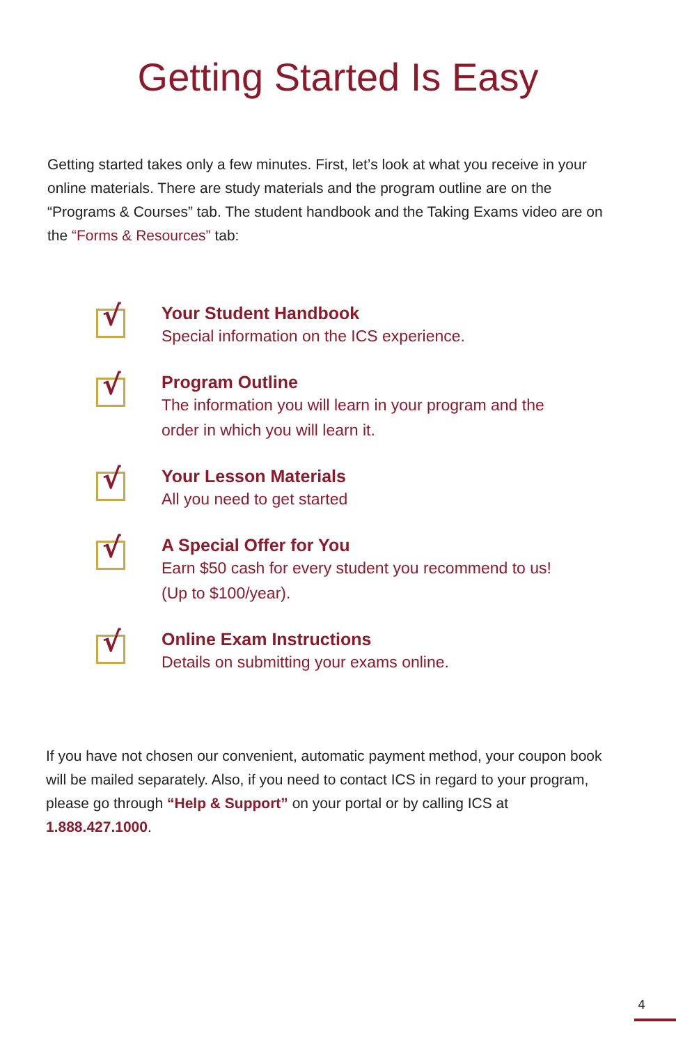Getting Started Is Easy
Getting started takes only a few minutes. First, let’s look at what you receive in your online materials. There are study materials and the program outline are on the “Programs & Courses” tab. The student handbook and the Taking Exams video are on the “Forms & Resources” tab:
√
Your Student Handbook
Special information on the ICS experience.
√
Program Outline
The information you will learn in your program and the
order in which you will learn it.
√
Your Lesson Materials
All you need to get started
√
A Special Offer for You
Earn $50 cash for every student you recommend to us!
(Up to $100/year).
√
Online Exam Instructions
Details on submitting your exams online.
If you have not chosen our convenient, automatic payment method, your coupon book will be mailed separately. Also, if you need to contact ICS in regard to your program, please go through “Help & Support” on your portal or by calling ICS at 1.888.427.1000.
4